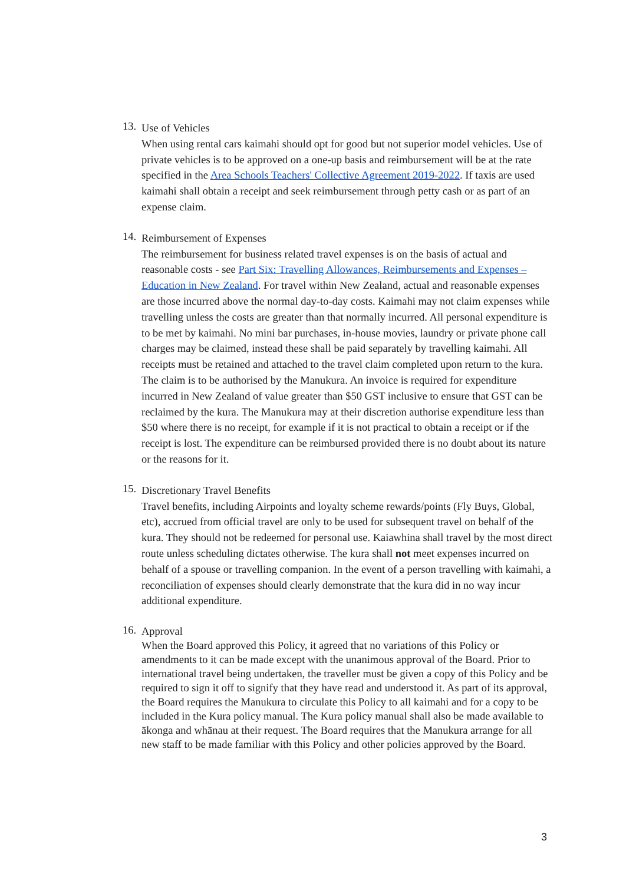13.
Use of Vehicles
When using rental cars kaimahi should opt for good but not superior model vehicles. Use of private vehicles is to be approved on a one-up basis and reimbursement will be at the rate specified in the Area Schools Teachers' Collective Agreement 2019-2022. If taxis are used kaimahi shall obtain a receipt and seek reimbursement through petty cash or as part of an expense claim.
14.
Reimbursement of Expenses
The reimbursement for business related travel expenses is on the basis of actual and reasonable costs - see Part Six: Travelling Allowances, Reimbursements and Expenses – Education in New Zealand. For travel within New Zealand, actual and reasonable expenses are those incurred above the normal day-to-day costs. Kaimahi may not claim expenses while travelling unless the costs are greater than that normally incurred. All personal expenditure is to be met by kaimahi. No mini bar purchases, in-house movies, laundry or private phone call charges may be claimed, instead these shall be paid separately by travelling kaimahi. All receipts must be retained and attached to the travel claim completed upon return to the kura. The claim is to be authorised by the Manukura. An invoice is required for expenditure incurred in New Zealand of value greater than $50 GST inclusive to ensure that GST can be reclaimed by the kura. The Manukura may at their discretion authorise expenditure less than $50 where there is no receipt, for example if it is not practical to obtain a receipt or if the receipt is lost. The expenditure can be reimbursed provided there is no doubt about its nature or the reasons for it.
15.
Discretionary Travel Benefits
Travel benefits, including Airpoints and loyalty scheme rewards/points (Fly Buys, Global, etc), accrued from official travel are only to be used for subsequent travel on behalf of the kura. They should not be redeemed for personal use. Kaiawhina shall travel by the most direct route unless scheduling dictates otherwise. The kura shall not meet expenses incurred on behalf of a spouse or travelling companion. In the event of a person travelling with kaimahi, a reconciliation of expenses should clearly demonstrate that the kura did in no way incur additional expenditure.
16.
Approval
When the Board approved this Policy, it agreed that no variations of this Policy or amendments to it can be made except with the unanimous approval of the Board. Prior to international travel being undertaken, the traveller must be given a copy of this Policy and be required to sign it off to signify that they have read and understood it. As part of its approval, the Board requires the Manukura to circulate this Policy to all kaimahi and for a copy to be included in the Kura policy manual. The Kura policy manual shall also be made available to ākonga and whānau at their request. The Board requires that the Manukura arrange for all new staff to be made familiar with this Policy and other policies approved by the Board.
3